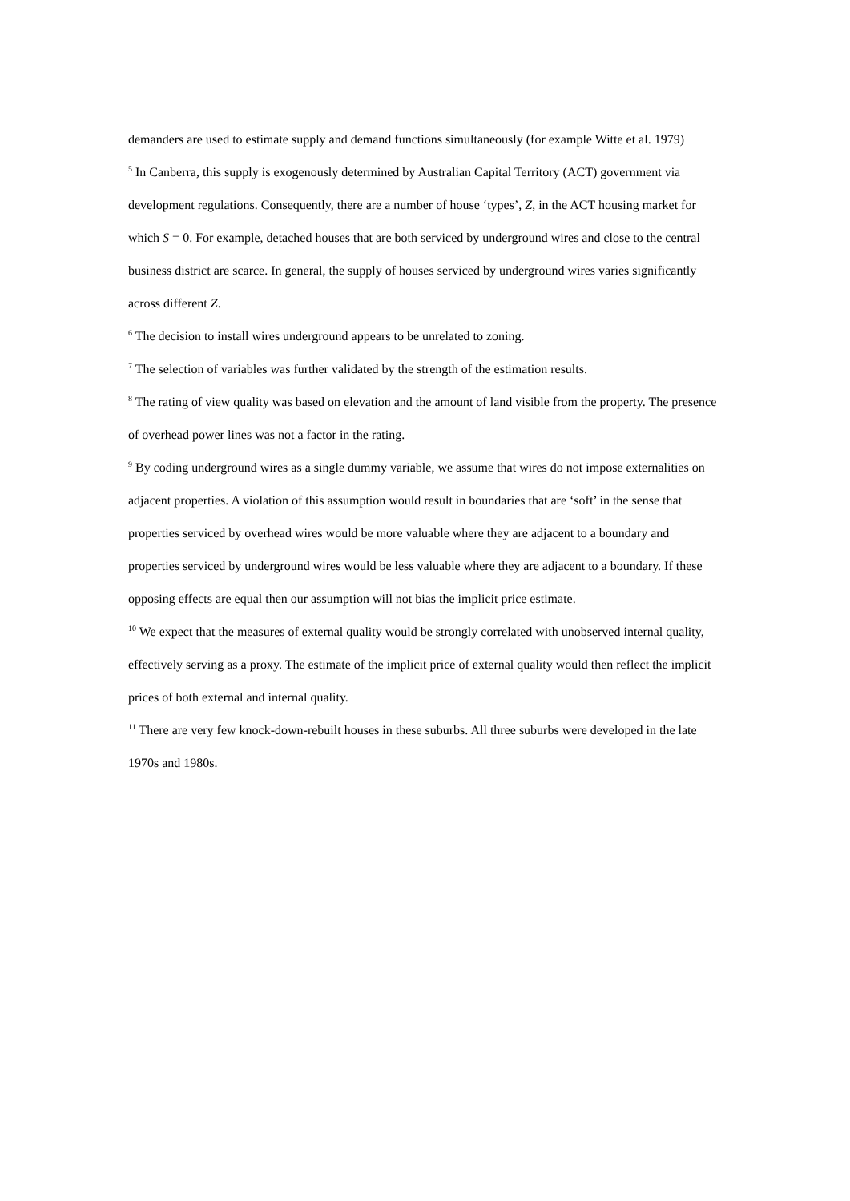demanders are used to estimate supply and demand functions simultaneously (for example Witte et al. 1979)
<sup>5</sup> In Canberra, this supply is exogenously determined by Australian Capital Territory (ACT) government via development regulations. Consequently, there are a number of house ‘types’, Z, in the ACT housing market for which S = 0. For example, detached houses that are both serviced by underground wires and close to the central business district are scarce. In general, the supply of houses serviced by underground wires varies significantly across different Z.
<sup>6</sup> The decision to install wires underground appears to be unrelated to zoning.
<sup>7</sup> The selection of variables was further validated by the strength of the estimation results.
<sup>8</sup> The rating of view quality was based on elevation and the amount of land visible from the property. The presence of overhead power lines was not a factor in the rating.
<sup>9</sup> By coding underground wires as a single dummy variable, we assume that wires do not impose externalities on adjacent properties. A violation of this assumption would result in boundaries that are ‘soft’ in the sense that properties serviced by overhead wires would be more valuable where they are adjacent to a boundary and properties serviced by underground wires would be less valuable where they are adjacent to a boundary. If these opposing effects are equal then our assumption will not bias the implicit price estimate.
<sup>10</sup> We expect that the measures of external quality would be strongly correlated with unobserved internal quality, effectively serving as a proxy. The estimate of the implicit price of external quality would then reflect the implicit prices of both external and internal quality.
<sup>11</sup> There are very few knock-down-rebuilt houses in these suburbs. All three suburbs were developed in the late 1970s and 1980s.